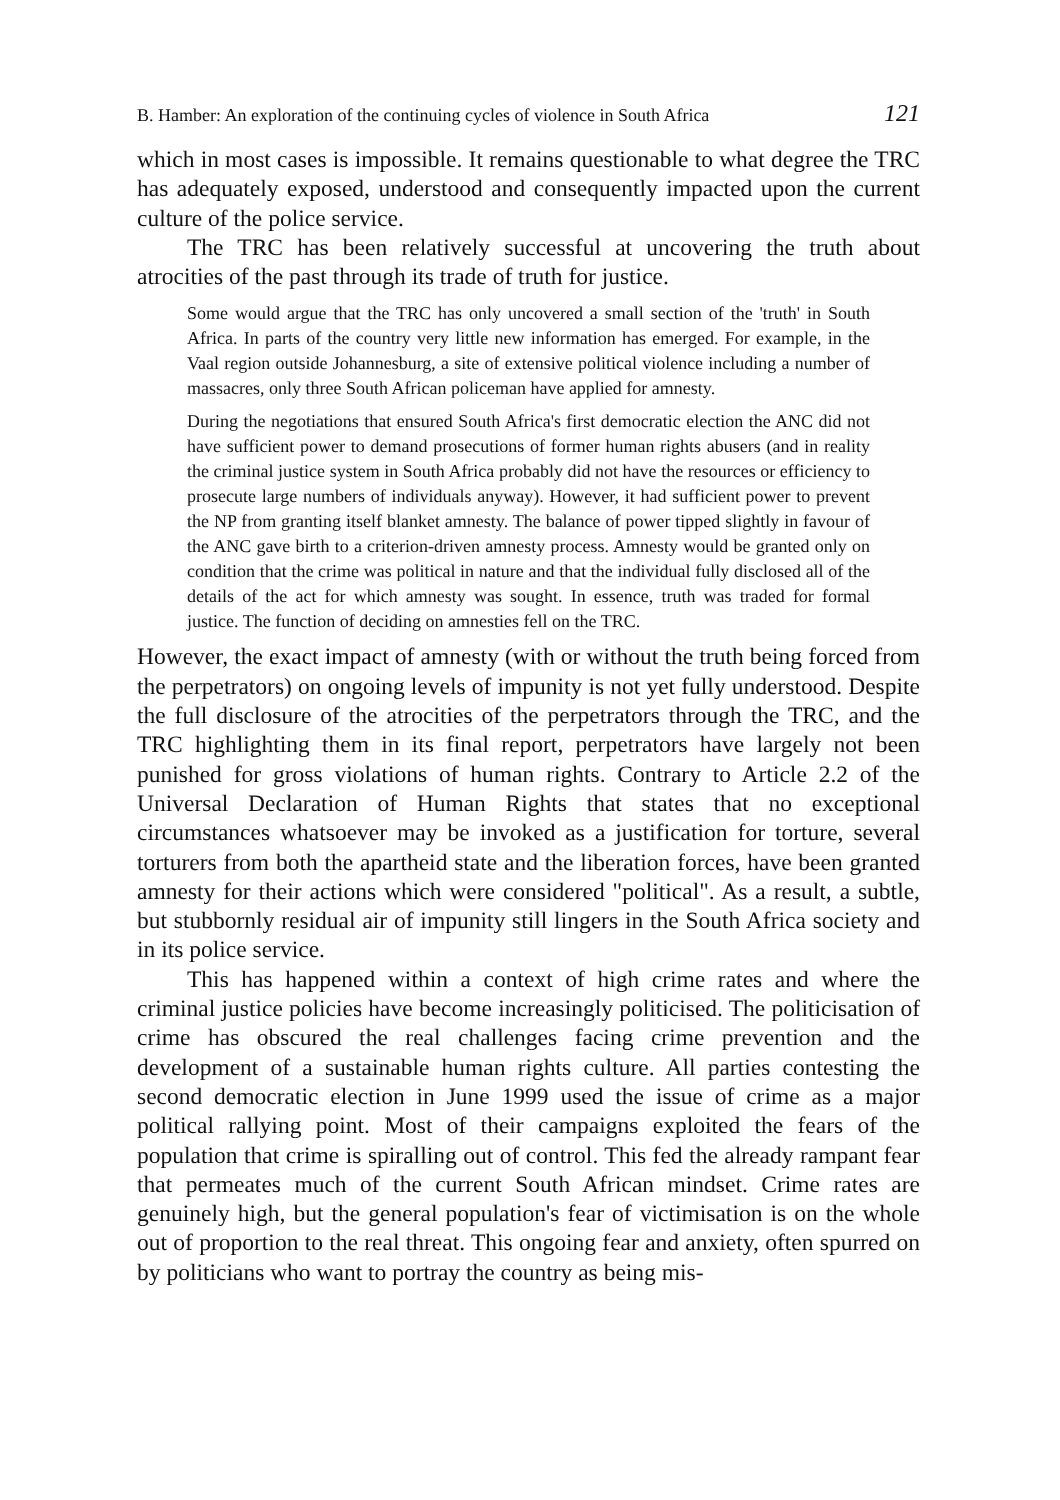B. Hamber: An exploration of the continuing cycles of violence in South Africa 121
which in most cases is impossible. It remains questionable to what degree the TRC has adequately exposed, understood and consequently impacted upon the current culture of the police service.
The TRC has been relatively successful at uncovering the truth about atrocities of the past through its trade of truth for justice.
Some would argue that the TRC has only uncovered a small section of the 'truth' in South Africa. In parts of the country very little new information has emerged. For example, in the Vaal region outside Johannesburg, a site of extensive political violence including a number of massacres, only three South African policeman have applied for amnesty.
During the negotiations that ensured South Africa's first democratic election the ANC did not have sufficient power to demand prosecutions of former human rights abusers (and in reality the criminal justice system in South Africa probably did not have the resources or efficiency to prosecute large numbers of individuals anyway). However, it had sufficient power to prevent the NP from granting itself blanket amnesty. The balance of power tipped slightly in favour of the ANC gave birth to a criterion-driven amnesty process. Amnesty would be granted only on condition that the crime was political in nature and that the individual fully disclosed all of the details of the act for which amnesty was sought. In essence, truth was traded for formal justice. The function of deciding on amnesties fell on the TRC.
However, the exact impact of amnesty (with or without the truth being forced from the perpetrators) on ongoing levels of impunity is not yet fully understood. Despite the full disclosure of the atrocities of the perpetrators through the TRC, and the TRC highlighting them in its final report, perpetrators have largely not been punished for gross violations of human rights. Contrary to Article 2.2 of the Universal Declaration of Human Rights that states that no exceptional circumstances whatsoever may be invoked as a justification for torture, several torturers from both the apartheid state and the liberation forces, have been granted amnesty for their actions which were considered "political". As a result, a subtle, but stubbornly residual air of impunity still lingers in the South Africa society and in its police service.
This has happened within a context of high crime rates and where the criminal justice policies have become increasingly politicised. The politicisation of crime has obscured the real challenges facing crime prevention and the development of a sustainable human rights culture. All parties contesting the second democratic election in June 1999 used the issue of crime as a major political rallying point. Most of their campaigns exploited the fears of the population that crime is spiralling out of control. This fed the already rampant fear that permeates much of the current South African mindset. Crime rates are genuinely high, but the general population's fear of victimisation is on the whole out of proportion to the real threat. This ongoing fear and anxiety, often spurred on by politicians who want to portray the country as being mis-